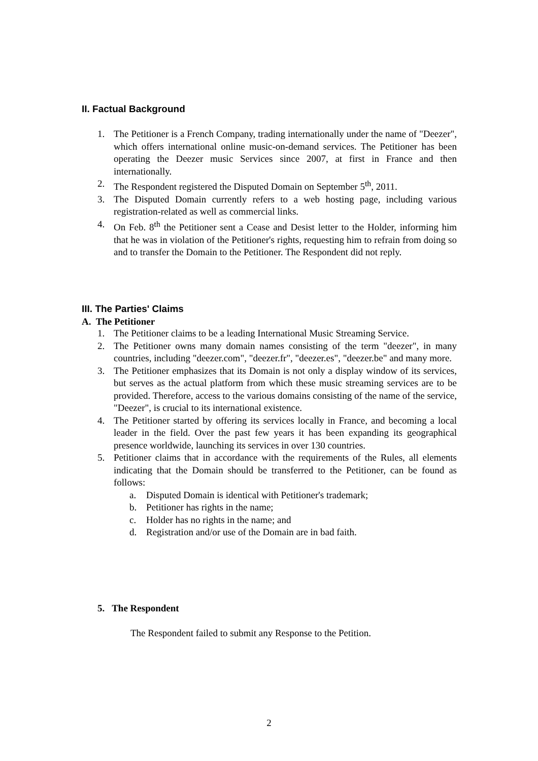II. Factual Background
1. The Petitioner is a French Company, trading internationally under the name of "Deezer", which offers international online music-on-demand services. The Petitioner has been operating the Deezer music Services since 2007, at first in France and then internationally.
2. The Respondent registered the Disputed Domain on September 5<sup>th</sup>, 2011.
3. The Disputed Domain currently refers to a web hosting page, including various registration-related as well as commercial links.
4. On Feb. 8<sup>th</sup> the Petitioner sent a Cease and Desist letter to the Holder, informing him that he was in violation of the Petitioner's rights, requesting him to refrain from doing so and to transfer the Domain to the Petitioner. The Respondent did not reply.
III. The Parties' Claims
A. The Petitioner
1. The Petitioner claims to be a leading International Music Streaming Service.
2. The Petitioner owns many domain names consisting of the term "deezer", in many countries, including "deezer.com", "deezer.fr", "deezer.es", "deezer.be" and many more.
3. The Petitioner emphasizes that its Domain is not only a display window of its services, but serves as the actual platform from which these music streaming services are to be provided. Therefore, access to the various domains consisting of the name of the service, "Deezer", is crucial to its international existence.
4. The Petitioner started by offering its services locally in France, and becoming a local leader in the field. Over the past few years it has been expanding its geographical presence worldwide, launching its services in over 130 countries.
5. Petitioner claims that in accordance with the requirements of the Rules, all elements indicating that the Domain should be transferred to the Petitioner, can be found as follows:
a. Disputed Domain is identical with Petitioner's trademark;
b. Petitioner has rights in the name;
c. Holder has no rights in the name; and
d. Registration and/or use of the Domain are in bad faith.
5. The Respondent
The Respondent failed to submit any Response to the Petition.
2